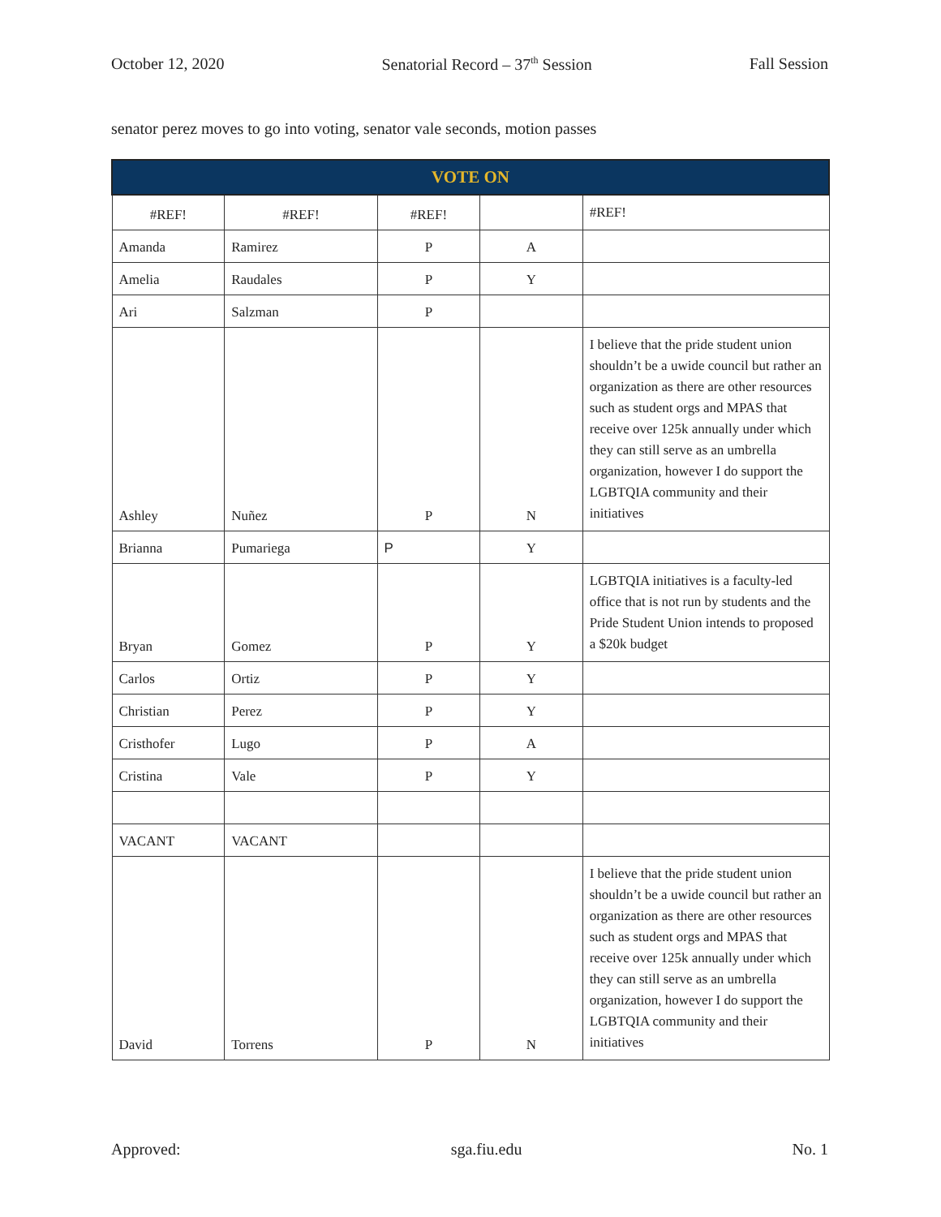October 12, 2020 Senatorial Record – 37<sup>th</sup> Session Fall Session
senator perez moves to go into voting, senator vale seconds, motion passes
| VOTE ON | | | | |
| --- | --- | --- | --- | --- |
| #REF! | #REF! | #REF! | | #REF! |
| Amanda | Ramirez | P | A | |
| Amelia | Raudales | P | Y | |
| Ari | Salzman | P | | |
| Ashley | Nuñez | P | N | I believe that the pride student union shouldn’t be a uwide council but rather an organization as there are other resources such as student orgs and MPAS that receive over 125k annually under which they can still serve as an umbrella organization, however I do support the LGBTQIA community and their initiatives |
| Brianna | Pumariega | P | Y | |
| Bryan | Gomez | P | Y | LGBTQIA initiatives is a faculty-led office that is not run by students and the Pride Student Union intends to proposed a $20k budget |
| Carlos | Ortiz | P | Y | |
| Christian | Perez | P | Y | |
| Cristhofer | Lugo | P | A | |
| Cristina | Vale | P | Y | |
| VACANT | VACANT | | | |
| David | Torrens | P | N | I believe that the pride student union shouldn’t be a uwide council but rather an organization as there are other resources such as student orgs and MPAS that receive over 125k annually under which they can still serve as an umbrella organization, however I do support the LGBTQIA community and their initiatives |
Approved: sga.fiu.edu No. 1